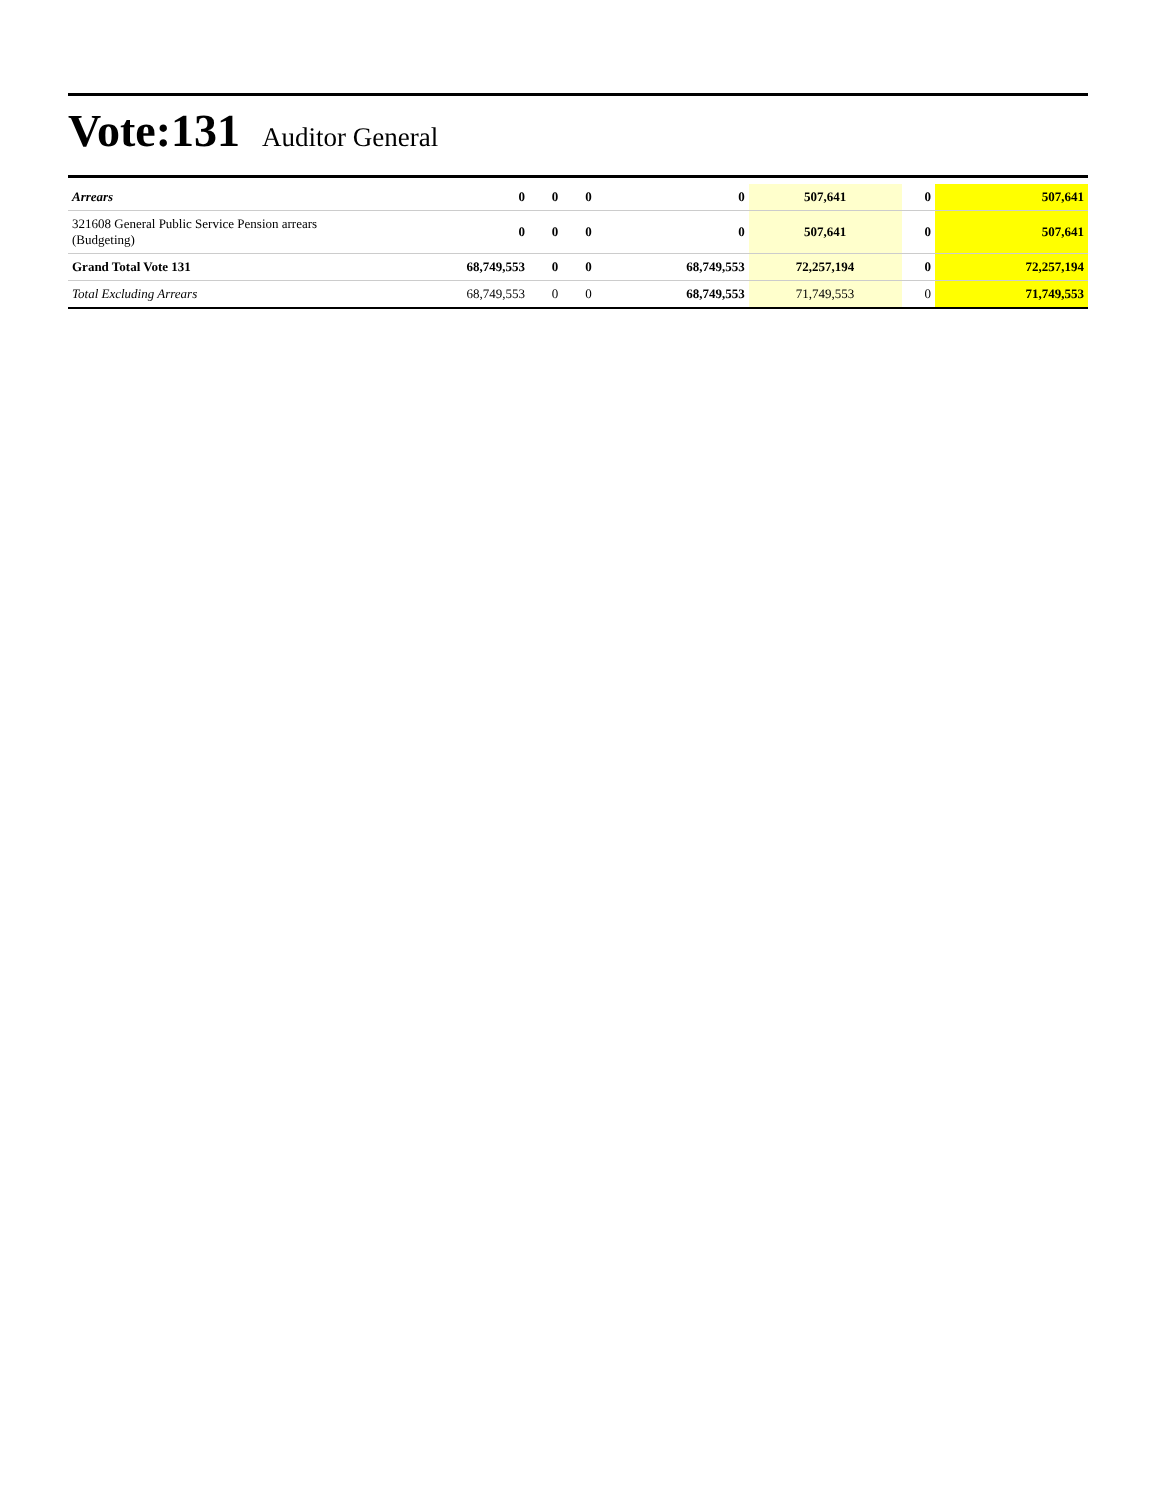Vote:131 Auditor General
| Arrears | 0 | 0 | 0 | 0 | 507,641 | 0 | 507,641 |
| 321608 General Public Service Pension arrears (Budgeting) | 0 | 0 | 0 | 0 | 507,641 | 0 | 507,641 |
| Grand Total Vote 131 | 68,749,553 | 0 | 0 | 68,749,553 | 72,257,194 | 0 | 72,257,194 |
| Total Excluding Arrears | 68,749,553 | 0 | 0 | 68,749,553 | 71,749,553 | 0 | 71,749,553 |